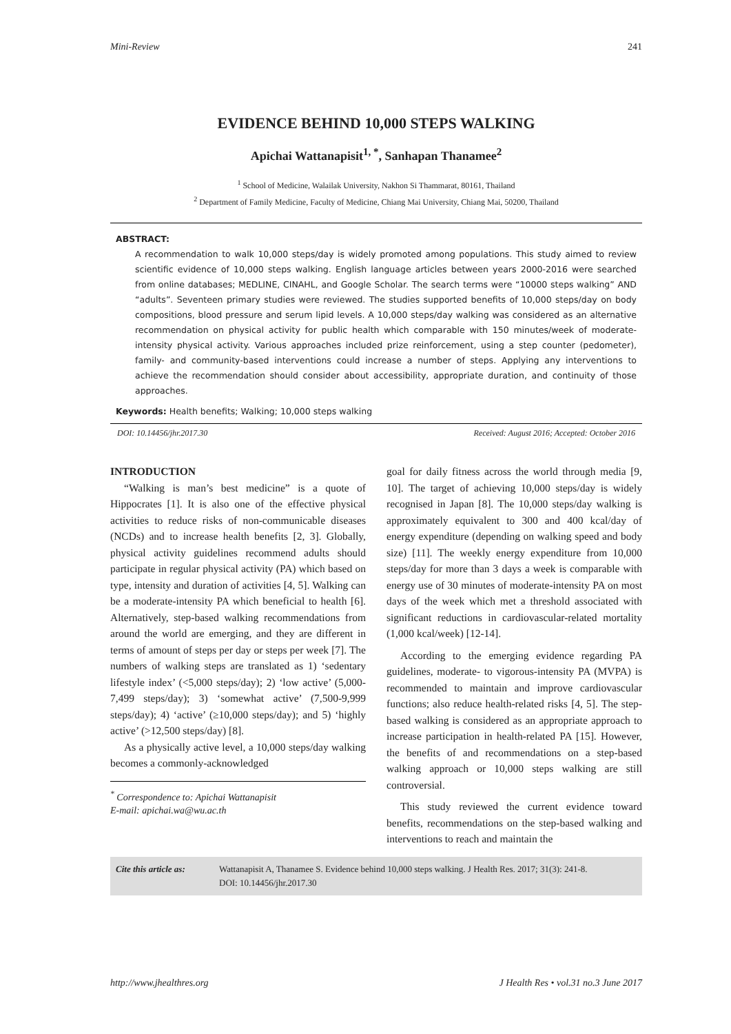Mini-Review 241
EVIDENCE BEHIND 10,000 STEPS WALKING
Apichai Wattanapisit<sup>1, *</sup>, Sanhapan Thanamee<sup>2</sup>
<sup>1</sup> School of Medicine, Walailak University, Nakhon Si Thammarat, 80161, Thailand
<sup>2</sup> Department of Family Medicine, Faculty of Medicine, Chiang Mai University, Chiang Mai, 50200, Thailand
ABSTRACT:
A recommendation to walk 10,000 steps/day is widely promoted among populations. This study aimed to review scientific evidence of 10,000 steps walking. English language articles between years 2000-2016 were searched from online databases; MEDLINE, CINAHL, and Google Scholar. The search terms were “10000 steps walking” AND “adults”. Seventeen primary studies were reviewed. The studies supported benefits of 10,000 steps/day on body compositions, blood pressure and serum lipid levels. A 10,000 steps/day walking was considered as an alternative recommendation on physical activity for public health which comparable with 150 minutes/week of moderate-intensity physical activity. Various approaches included prize reinforcement, using a step counter (pedometer), family- and community-based interventions could increase a number of steps. Applying any interventions to achieve the recommendation should consider about accessibility, appropriate duration, and continuity of those approaches.
Keywords: Health benefits; Walking; 10,000 steps walking
DOI: 10.14456/jhr.2017.30 Received: August 2016; Accepted: October 2016
INTRODUCTION
“Walking is man’s best medicine” is a quote of Hippocrates [1]. It is also one of the effective physical activities to reduce risks of non-communicable diseases (NCDs) and to increase health benefits [2, 3]. Globally, physical activity guidelines recommend adults should participate in regular physical activity (PA) which based on type, intensity and duration of activities [4, 5]. Walking can be a moderate-intensity PA which beneficial to health [6]. Alternatively, step-based walking recommendations from around the world are emerging, and they are different in terms of amount of steps per day or steps per week [7]. The numbers of walking steps are translated as 1) ‘sedentary lifestyle index’ (<5,000 steps/day); 2) ‘low active’ (5,000-7,499 steps/day); 3) ‘somewhat active’ (7,500-9,999 steps/day); 4) ‘active’ (≥10,000 steps/day); and 5) ‘highly active’ (>12,500 steps/day) [8].
As a physically active level, a 10,000 steps/day walking becomes a commonly-acknowledged
<sup>*</sup> Correspondence to: Apichai Wattanapisit
E-mail: apichai.wa@wu.ac.th
goal for daily fitness across the world through media [9, 10]. The target of achieving 10,000 steps/day is widely recognised in Japan [8]. The 10,000 steps/day walking is approximately equivalent to 300 and 400 kcal/day of energy expenditure (depending on walking speed and body size) [11]. The weekly energy expenditure from 10,000 steps/day for more than 3 days a week is comparable with energy use of 30 minutes of moderate-intensity PA on most days of the week which met a threshold associated with significant reductions in cardiovascular-related mortality (1,000 kcal/week) [12-14].
According to the emerging evidence regarding PA guidelines, moderate- to vigorous-intensity PA (MVPA) is recommended to maintain and improve cardiovascular functions; also reduce health-related risks [4, 5]. The step-based walking is considered as an appropriate approach to increase participation in health-related PA [15]. However, the benefits of and recommendations on a step-based walking approach or 10,000 steps walking are still controversial.
This study reviewed the current evidence toward benefits, recommendations on the step-based walking and interventions to reach and maintain the
Cite this article as: Wattanapisit A, Thanamee S. Evidence behind 10,000 steps walking. J Health Res. 2017; 31(3): 241-8.
DOI: 10.14456/jhr.2017.30
http://www.jhealthres.org J Health Res • vol.31 no.3 June 2017